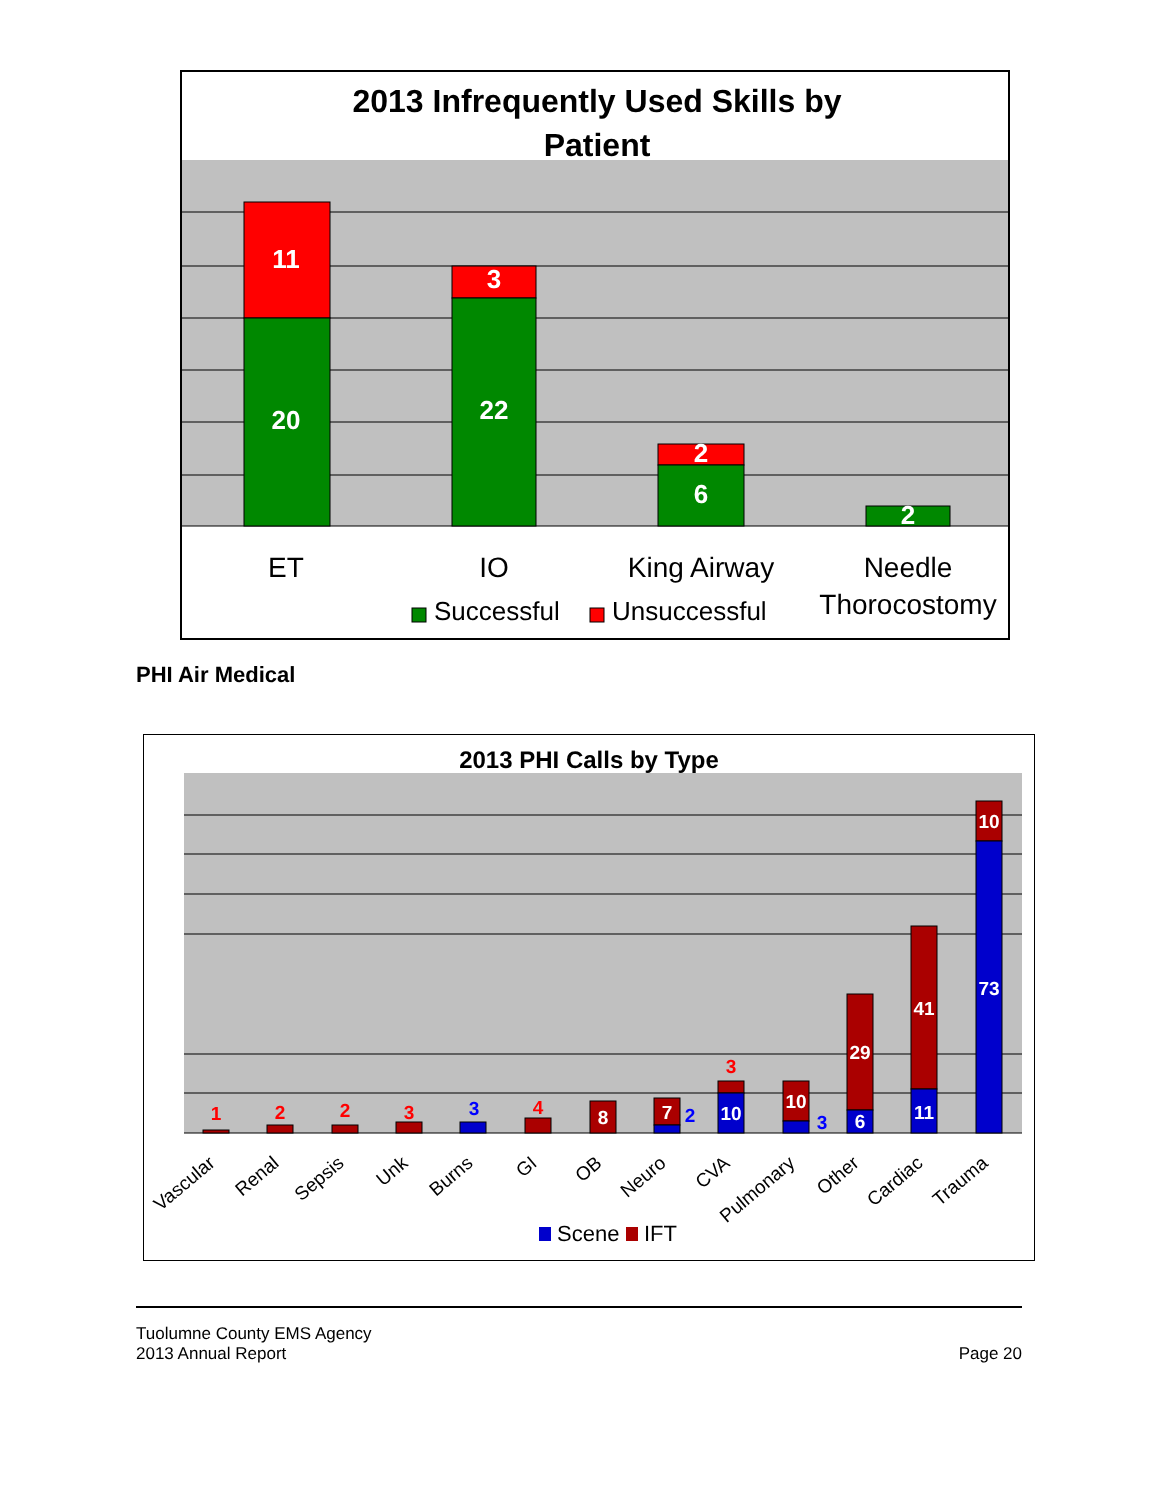2013 Infrequently Used Skills by
Patient
11
20
3
22
2
6
2
ET
IO
King Airway
Needle
Thorocostomy
Successful
Unsuccessful
PHI Air Medical
2013 PHI Calls by Type
1
2
2
3
3
4
3
2
3
8
7
10
10
29
6
41
11
10
73
Vascular
Renal
Sepsis
Unk
Burns
GI
OB
Neuro
CVA
Pulmonary
Other
Cardiac
Trauma
Scene
IFT
Tuolumne County EMS Agency
2013 Annual Report
Page 20